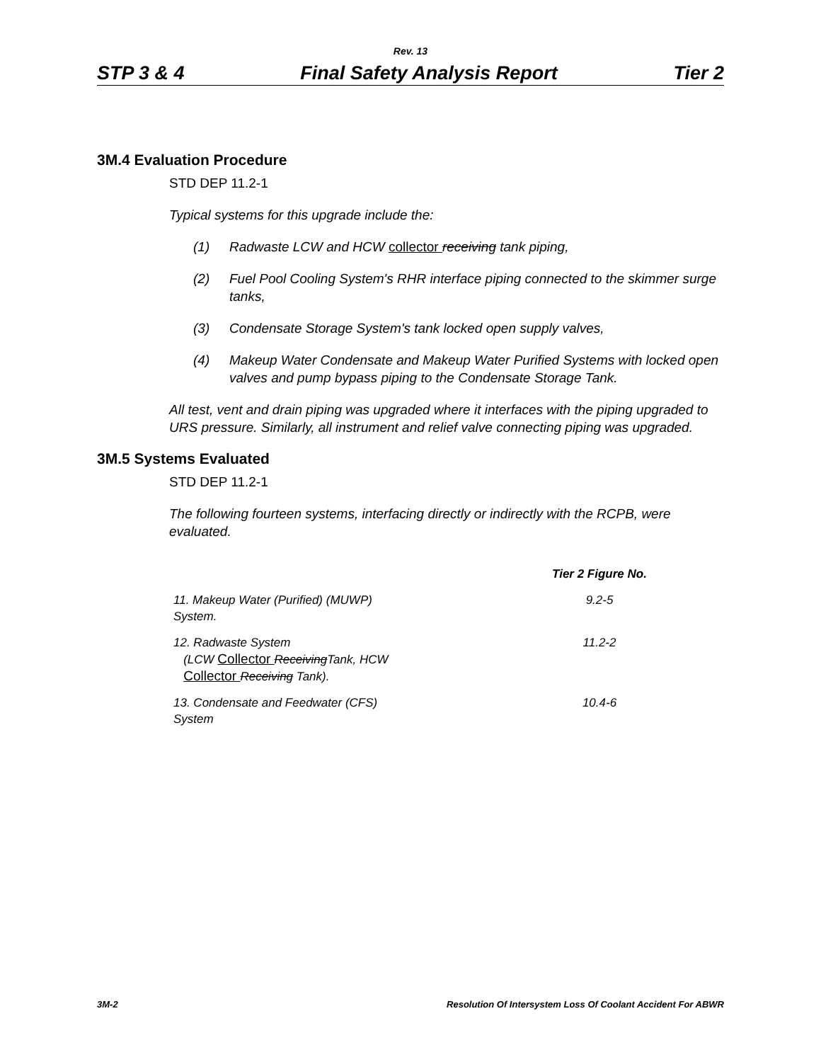Rev. 13
STP 3 & 4 Final Safety Analysis Report Tier 2
3M.4 Evaluation Procedure
STD DEP 11.2-1
Typical systems for this upgrade include the:
(1) Radwaste LCW and HCW collector receiving tank piping,
(2) Fuel Pool Cooling System's RHR interface piping connected to the skimmer surge tanks,
(3) Condensate Storage System's tank locked open supply valves,
(4) Makeup Water Condensate and Makeup Water Purified Systems with locked open valves and pump bypass piping to the Condensate Storage Tank.
All test, vent and drain piping was upgraded where it interfaces with the piping upgraded to URS pressure. Similarly, all instrument and relief valve connecting piping was upgraded.
3M.5 Systems Evaluated
STD DEP 11.2-1
The following fourteen systems, interfacing directly or indirectly with the RCPB, were evaluated.
| | Tier 2 Figure No. |
| --- | --- |
| 11. Makeup Water (Purified) (MUWP) System. | 9.2-5 |
| 12. Radwaste System (LCW Collector Receiving Tank, HCW Collector Receiving Tank). | 11.2-2 |
| 13. Condensate and Feedwater (CFS) System | 10.4-6 |
3M-2 Resolution Of Intersystem Loss Of Coolant Accident For ABWR